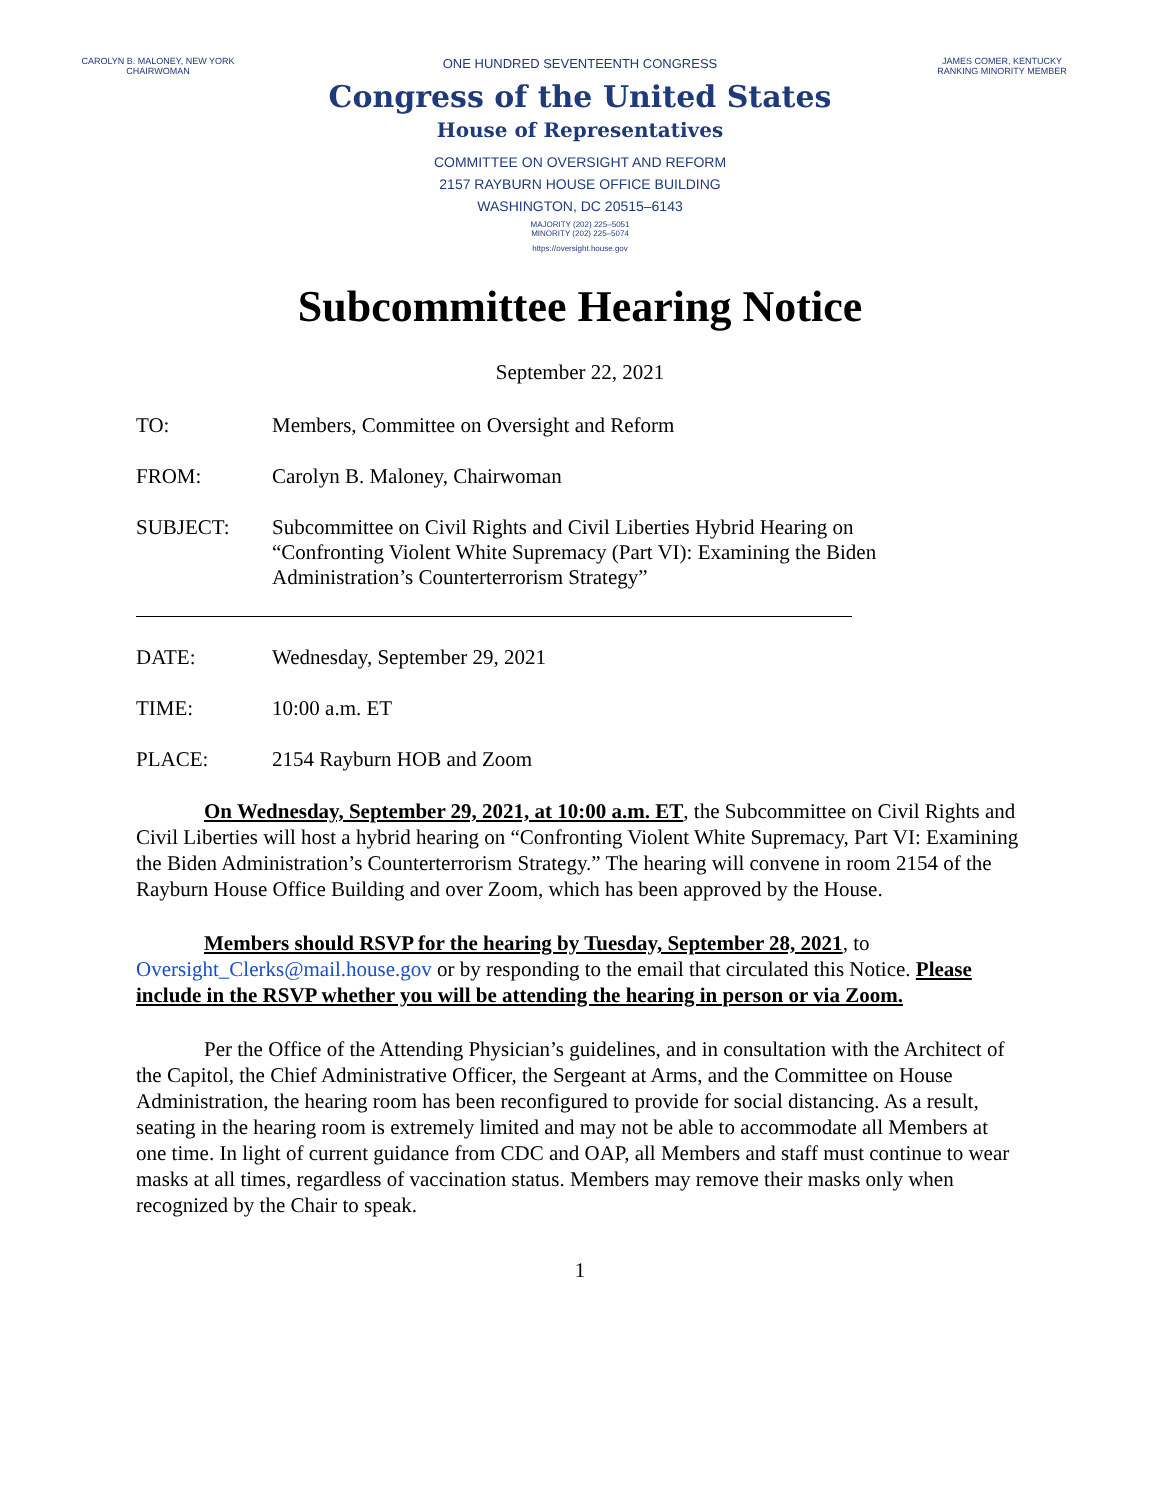CAROLYN B. MALONEY, NEW YORK
CHAIRWOMAN
ONE HUNDRED SEVENTEENTH CONGRESS
Congress of the United States
House of Representatives
COMMITTEE ON OVERSIGHT AND REFORM
2157 RAYBURN HOUSE OFFICE BUILDING
WASHINGTON, DC 20515–6143
MAJORITY (202) 225–5051
MINORITY (202) 225–5074
https://oversight.house.gov
JAMES COMER, KENTUCKY
RANKING MINORITY MEMBER
Subcommittee Hearing Notice
September 22, 2021
TO: Members, Committee on Oversight and Reform
FROM: Carolyn B. Maloney, Chairwoman
SUBJECT: Subcommittee on Civil Rights and Civil Liberties Hybrid Hearing on “Confronting Violent White Supremacy (Part VI): Examining the Biden Administration’s Counterterrorism Strategy”
DATE: Wednesday, September 29, 2021
TIME: 10:00 a.m. ET
PLACE: 2154 Rayburn HOB and Zoom
On Wednesday, September 29, 2021, at 10:00 a.m. ET, the Subcommittee on Civil Rights and Civil Liberties will host a hybrid hearing on “Confronting Violent White Supremacy, Part VI: Examining the Biden Administration’s Counterterrorism Strategy.” The hearing will convene in room 2154 of the Rayburn House Office Building and over Zoom, which has been approved by the House.
Members should RSVP for the hearing by Tuesday, September 28, 2021, to Oversight_Clerks@mail.house.gov or by responding to the email that circulated this Notice. Please include in the RSVP whether you will be attending the hearing in person or via Zoom.
Per the Office of the Attending Physician’s guidelines, and in consultation with the Architect of the Capitol, the Chief Administrative Officer, the Sergeant at Arms, and the Committee on House Administration, the hearing room has been reconfigured to provide for social distancing. As a result, seating in the hearing room is extremely limited and may not be able to accommodate all Members at one time. In light of current guidance from CDC and OAP, all Members and staff must continue to wear masks at all times, regardless of vaccination status. Members may remove their masks only when recognized by the Chair to speak.
1